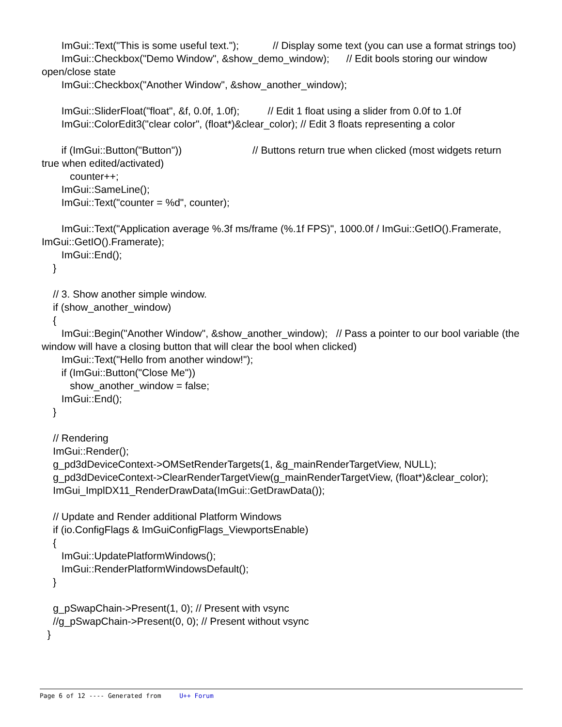ImGui::Text("This is some useful text."); // Display some text (you can use a format strings too)
ImGui::Checkbox("Demo Window", &show_demo_window); // Edit bools storing our window open/close state
ImGui::Checkbox("Another Window", &show_another_window);
ImGui::SliderFloat("float", &f, 0.0f, 1.0f); // Edit 1 float using a slider from 0.0f to 1.0f
ImGui::ColorEdit3("clear color", (float*)&clear_color); // Edit 3 floats representing a color
if (ImGui::Button("Button")) // Buttons return true when clicked (most widgets return true when edited/activated)
counter++;
ImGui::SameLine();
ImGui::Text("counter = %d", counter);
ImGui::Text("Application average %.3f ms/frame (%.1f FPS)", 1000.0f / ImGui::GetIO().Framerate, ImGui::GetIO().Framerate);
ImGui::End();
}
// 3. Show another simple window.
if (show_another_window)
{
ImGui::Begin("Another Window", &show_another_window); // Pass a pointer to our bool variable (the window will have a closing button that will clear the bool when clicked)
ImGui::Text("Hello from another window!");
if (ImGui::Button("Close Me"))
show_another_window = false;
ImGui::End();
}
// Rendering
ImGui::Render();
g_pd3dDeviceContext->OMSetRenderTargets(1, &g_mainRenderTargetView, NULL);
g_pd3dDeviceContext->ClearRenderTargetView(g_mainRenderTargetView, (float*)&clear_color);
ImGui_ImplDX11_RenderDrawData(ImGui::GetDrawData());
// Update and Render additional Platform Windows
if (io.ConfigFlags & ImGuiConfigFlags_ViewportsEnable)
{
ImGui::UpdatePlatformWindows();
ImGui::RenderPlatformWindowsDefault();
}
g_pSwapChain->Present(1, 0); // Present with vsync
//g_pSwapChain->Present(0, 0); // Present without vsync
}
Page 6 of 12 ---- Generated from U++ Forum